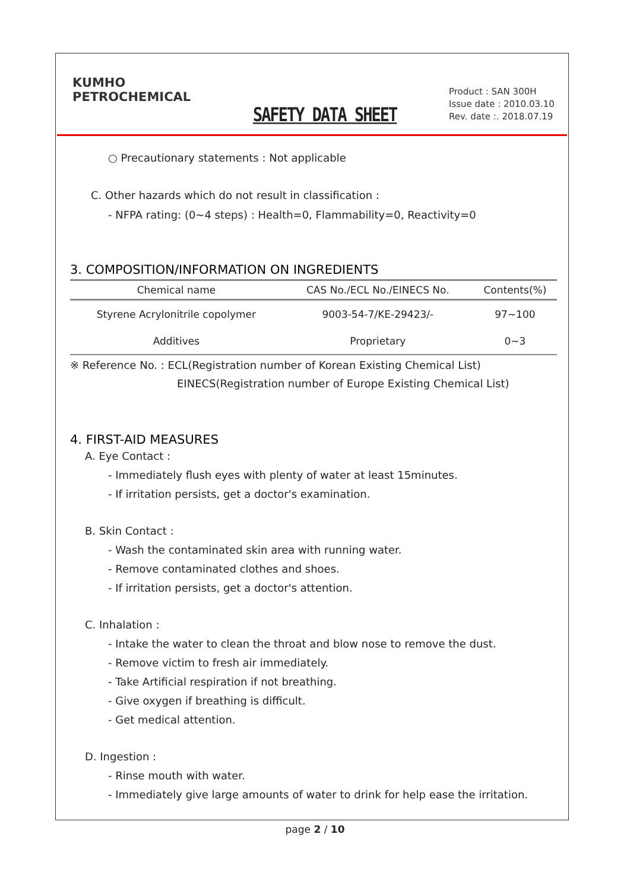KUMHO
PETROCHEMICAL
SAFETY DATA SHEET
Product : SAN 300H
Issue date : 2010.03.10
Rev. date :. 2018.07.19
○ Precautionary statements : Not applicable
C. Other hazards which do not result in classification :
- NFPA rating: (0~4 steps) : Health=0, Flammability=0, Reactivity=0
3. COMPOSITION/INFORMATION ON INGREDIENTS
| Chemical name | CAS No./ECL No./EINECS No. | Contents(%) |
| --- | --- | --- |
| Styrene Acrylonitrile copolymer | 9003-54-7/KE-29423/- | 97~100 |
| Additives | Proprietary | 0~3 |
※ Reference No. : ECL(Registration number of Korean Existing Chemical List)
EINECS(Registration number of Europe Existing Chemical List)
4. FIRST-AID MEASURES
A. Eye Contact :
- Immediately flush eyes with plenty of water at least 15minutes.
- If irritation persists, get a doctor's examination.
B. Skin Contact :
- Wash the contaminated skin area with running water.
- Remove contaminated clothes and shoes.
- If irritation persists, get a doctor's attention.
C. Inhalation :
- Intake the water to clean the throat and blow nose to remove the dust.
- Remove victim to fresh air immediately.
- Take Artificial respiration if not breathing.
- Give oxygen if breathing is difficult.
- Get medical attention.
D. Ingestion :
- Rinse mouth with water.
- Immediately give large amounts of water to drink for help ease the irritation.
page 2 / 10